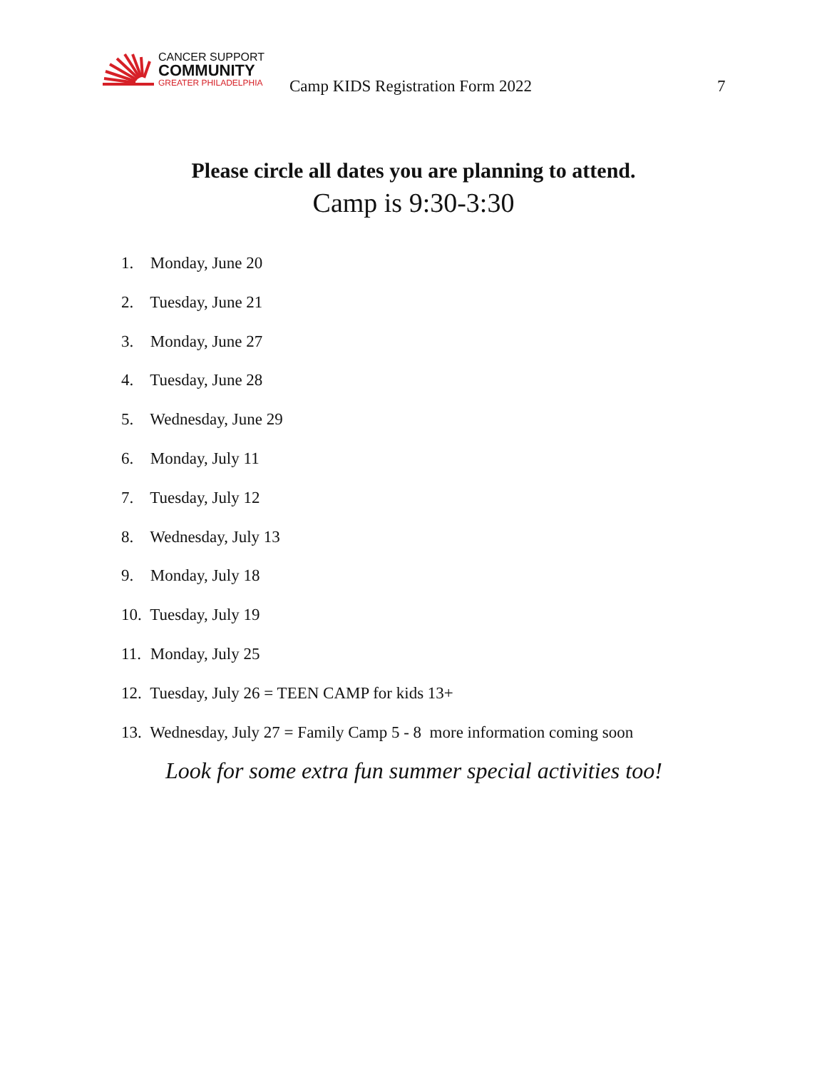CANCER SUPPORT
COMMUNITY
GREATER PHILADELPHIA
Camp KIDS Registration Form 2022
7
Please circle all dates you are planning to attend.
Camp is 9:30-3:30
1. Monday, June 20
2. Tuesday, June 21
3. Monday, June 27
4. Tuesday, June 28
5. Wednesday, June 29
6. Monday, July 11
7. Tuesday, July 12
8. Wednesday, July 13
9. Monday, July 18
10. Tuesday, July 19
11. Monday, July 25
12. Tuesday, July 26 = TEEN CAMP for kids 13+
13. Wednesday, July 27 = Family Camp 5 - 8 more information coming soon
Look for some extra fun summer special activities too!